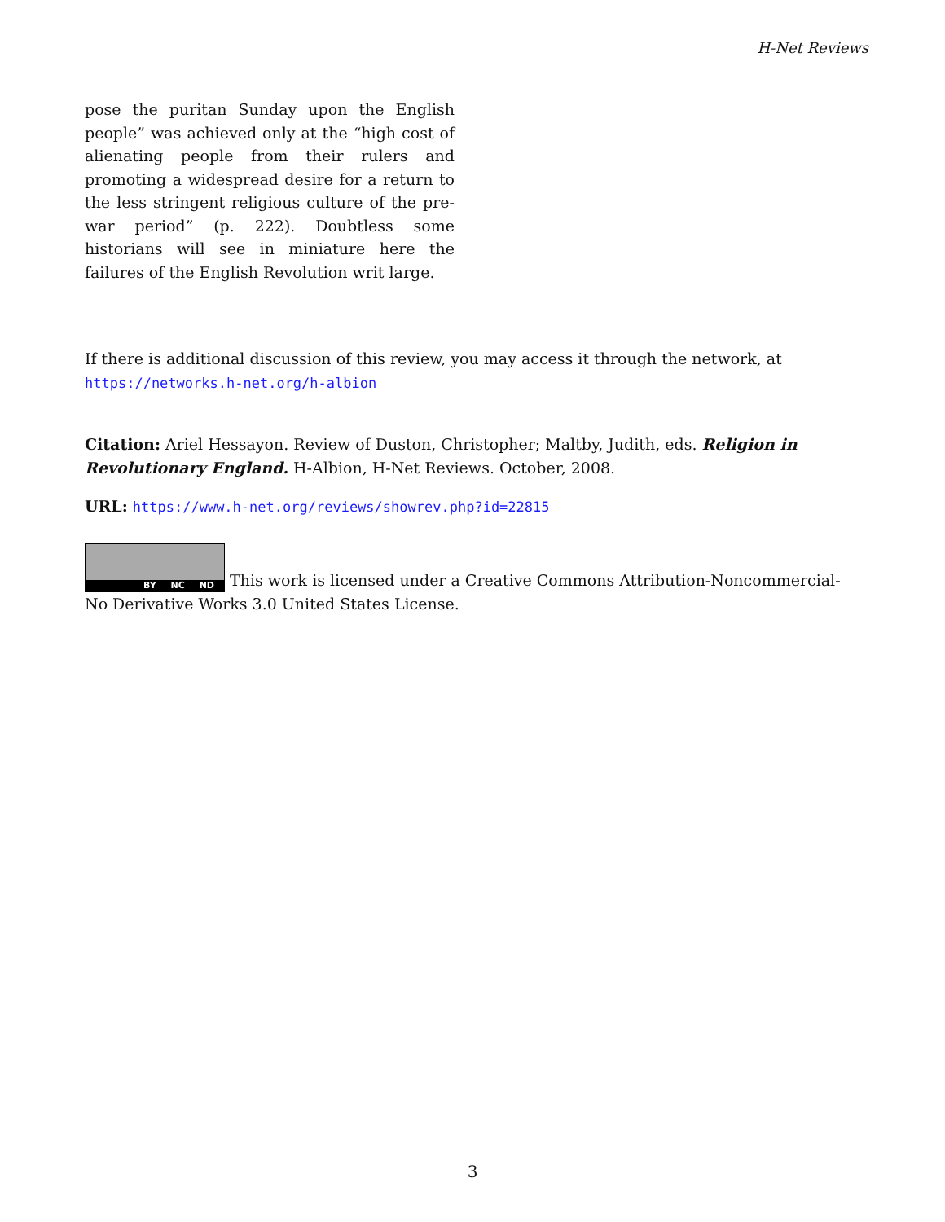H-Net Reviews
pose the puritan Sunday upon the English people” was achieved only at the “high cost of alienating people from their rulers and promoting a widespread desire for a return to the less stringent religious culture of the pre-war period” (p. 222). Doubtless some historians will see in miniature here the failures of the English Revolution writ large.
If there is additional discussion of this review, you may access it through the network, at
https://networks.h-net.org/h-albion
Citation: Ariel Hessayon. Review of Duston, Christopher; Maltby, Judith, eds. Religion in Revolutionary England. H-Albion, H-Net Reviews. October, 2008.
URL: https://www.h-net.org/reviews/showrev.php?id=22815
BY NC ND This work is licensed under a Creative Commons Attribution-Noncommercial-No Derivative Works 3.0 United States License.
3